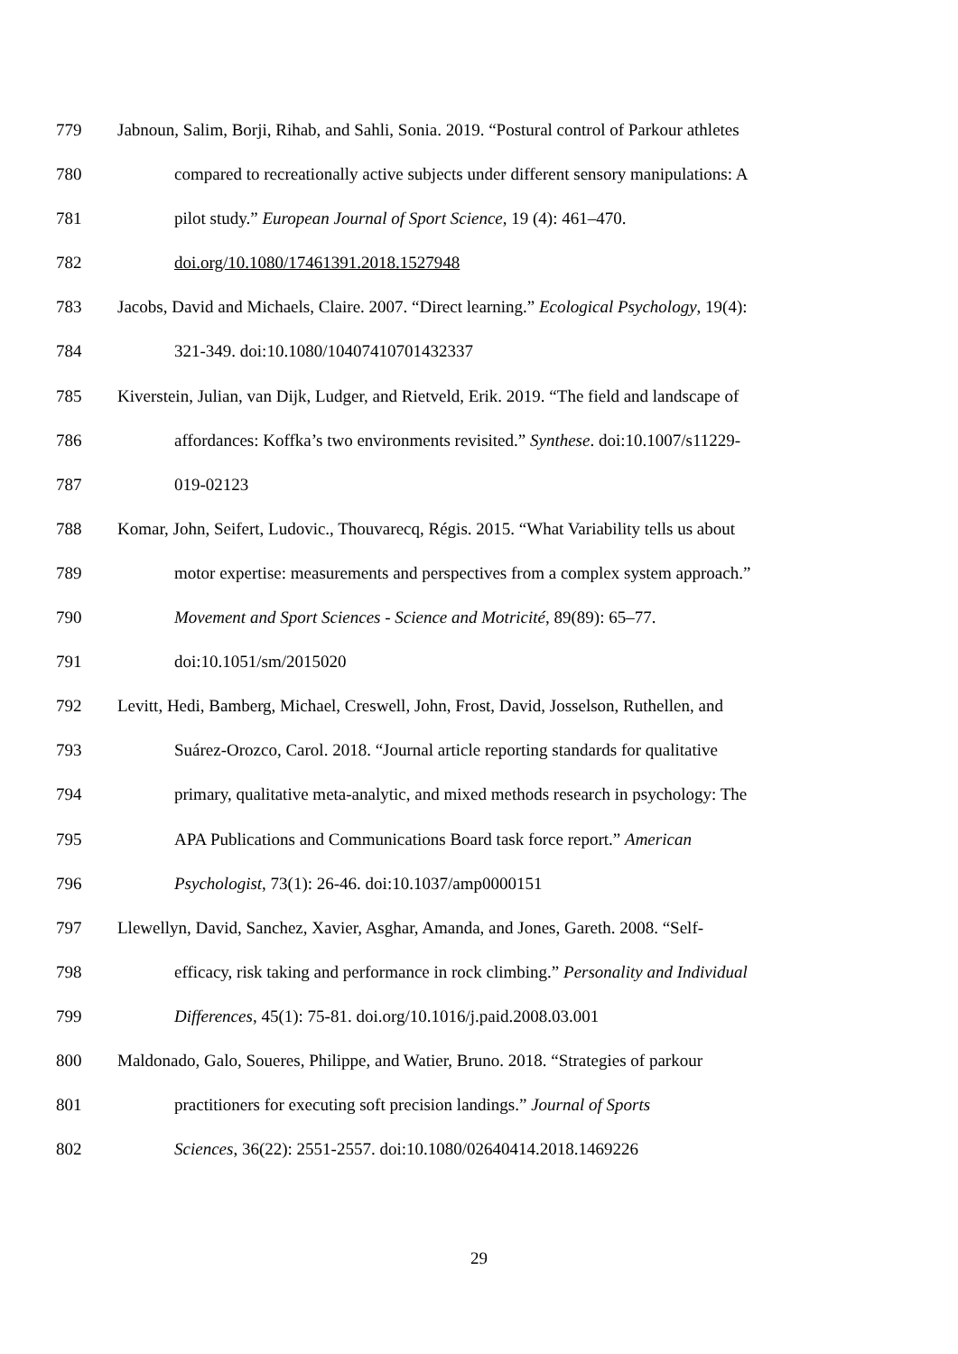779 Jabnoun, Salim, Borji, Rihab, and Sahli, Sonia. 2019. “Postural control of Parkour athletes
780 compared to recreationally active subjects under different sensory manipulations: A
781 pilot study.” European Journal of Sport Science, 19 (4): 461–470.
782 doi.org/10.1080/17461391.2018.1527948
783 Jacobs, David and Michaels, Claire. 2007. “Direct learning.” Ecological Psychology, 19(4):
784 321-349. doi:10.1080/10407410701432337
785 Kiverstein, Julian, van Dijk, Ludger, and Rietveld, Erik. 2019. “The field and landscape of
786 affordances: Koffka’s two environments revisited.” Synthese. doi:10.1007/s11229-
787 019-02123
788 Komar, John, Seifert, Ludovic., Thouvarecq, Régis. 2015. “What Variability tells us about
789 motor expertise: measurements and perspectives from a complex system approach.”
790 Movement and Sport Sciences - Science and Motricité, 89(89): 65–77.
791 doi:10.1051/sm/2015020
792 Levitt, Hedi, Bamberg, Michael, Creswell, John, Frost, David, Josselson, Ruthellen, and
793 Suárez-Orozco, Carol. 2018. “Journal article reporting standards for qualitative
794 primary, qualitative meta-analytic, and mixed methods research in psychology: The
795 APA Publications and Communications Board task force report.” American
796 Psychologist, 73(1): 26-46. doi:10.1037/amp0000151
797 Llewellyn, David, Sanchez, Xavier, Asghar, Amanda, and Jones, Gareth. 2008. “Self-
798 efficacy, risk taking and performance in rock climbing.” Personality and Individual
799 Differences, 45(1): 75-81. doi.org/10.1016/j.paid.2008.03.001
800 Maldonado, Galo, Soueres, Philippe, and Watier, Bruno. 2018. “Strategies of parkour
801 practitioners for executing soft precision landings.” Journal of Sports
802 Sciences, 36(22): 2551-2557. doi:10.1080/02640414.2018.1469226
29